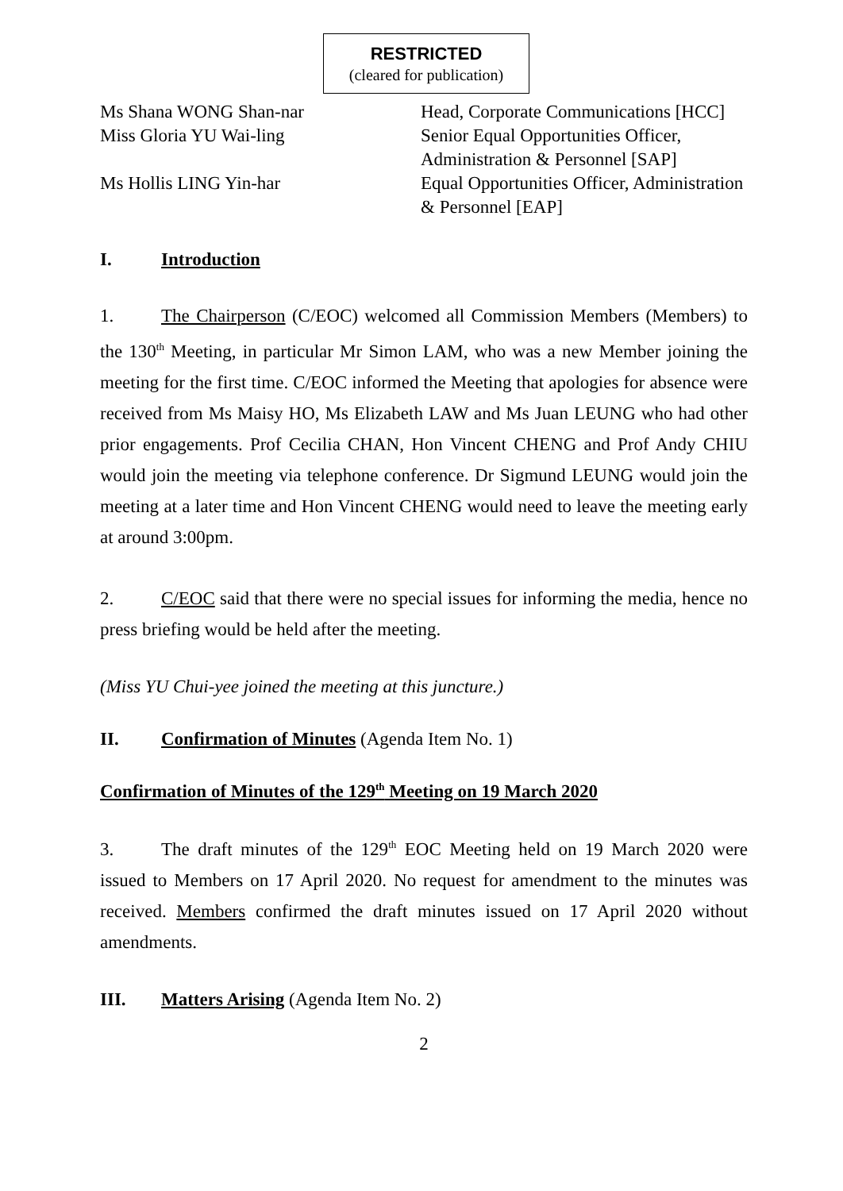RESTRICTED
(cleared for publication)
| Ms Shana WONG Shan-nar | Head, Corporate Communications [HCC] |
| Miss Gloria YU Wai-ling | Senior Equal Opportunities Officer, Administration & Personnel [SAP] |
| Ms Hollis LING Yin-har | Equal Opportunities Officer, Administration & Personnel [EAP] |
I. Introduction
1. The Chairperson (C/EOC) welcomed all Commission Members (Members) to the 130<sup>th</sup> Meeting, in particular Mr Simon LAM, who was a new Member joining the meeting for the first time. C/EOC informed the Meeting that apologies for absence were received from Ms Maisy HO, Ms Elizabeth LAW and Ms Juan LEUNG who had other prior engagements. Prof Cecilia CHAN, Hon Vincent CHENG and Prof Andy CHIU would join the meeting via telephone conference. Dr Sigmund LEUNG would join the meeting at a later time and Hon Vincent CHENG would need to leave the meeting early at around 3:00pm.
2. C/EOC said that there were no special issues for informing the media, hence no press briefing would be held after the meeting.
(Miss YU Chui-yee joined the meeting at this juncture.)
II. Confirmation of Minutes (Agenda Item No. 1)
Confirmation of Minutes of the 129<sup>th</sup> Meeting on 19 March 2020
3. The draft minutes of the 129<sup>th</sup> EOC Meeting held on 19 March 2020 were issued to Members on 17 April 2020. No request for amendment to the minutes was received. Members confirmed the draft minutes issued on 17 April 2020 without amendments.
III. Matters Arising (Agenda Item No. 2)
2